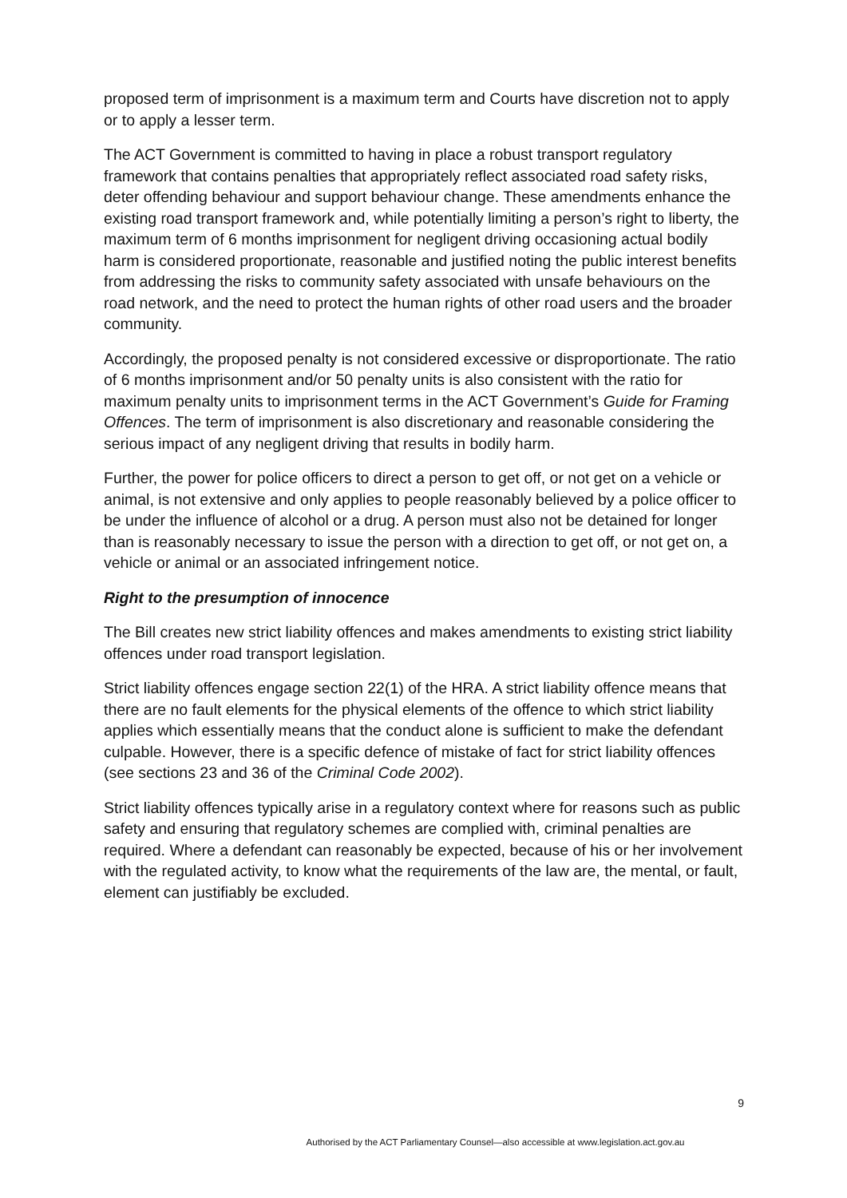proposed term of imprisonment is a maximum term and Courts have discretion not to apply or to apply a lesser term.
The ACT Government is committed to having in place a robust transport regulatory framework that contains penalties that appropriately reflect associated road safety risks, deter offending behaviour and support behaviour change. These amendments enhance the existing road transport framework and, while potentially limiting a person’s right to liberty, the maximum term of 6 months imprisonment for negligent driving occasioning actual bodily harm is considered proportionate, reasonable and justified noting the public interest benefits from addressing the risks to community safety associated with unsafe behaviours on the road network, and the need to protect the human rights of other road users and the broader community.
Accordingly, the proposed penalty is not considered excessive or disproportionate. The ratio of 6 months imprisonment and/or 50 penalty units is also consistent with the ratio for maximum penalty units to imprisonment terms in the ACT Government’s Guide for Framing Offences. The term of imprisonment is also discretionary and reasonable considering the serious impact of any negligent driving that results in bodily harm.
Further, the power for police officers to direct a person to get off, or not get on a vehicle or animal, is not extensive and only applies to people reasonably believed by a police officer to be under the influence of alcohol or a drug. A person must also not be detained for longer than is reasonably necessary to issue the person with a direction to get off, or not get on, a vehicle or animal or an associated infringement notice.
Right to the presumption of innocence
The Bill creates new strict liability offences and makes amendments to existing strict liability offences under road transport legislation.
Strict liability offences engage section 22(1) of the HRA. A strict liability offence means that there are no fault elements for the physical elements of the offence to which strict liability applies which essentially means that the conduct alone is sufficient to make the defendant culpable. However, there is a specific defence of mistake of fact for strict liability offences (see sections 23 and 36 of the Criminal Code 2002).
Strict liability offences typically arise in a regulatory context where for reasons such as public safety and ensuring that regulatory schemes are complied with, criminal penalties are required. Where a defendant can reasonably be expected, because of his or her involvement with the regulated activity, to know what the requirements of the law are, the mental, or fault, element can justifiably be excluded.
9
Authorised by the ACT Parliamentary Counsel—also accessible at www.legislation.act.gov.au